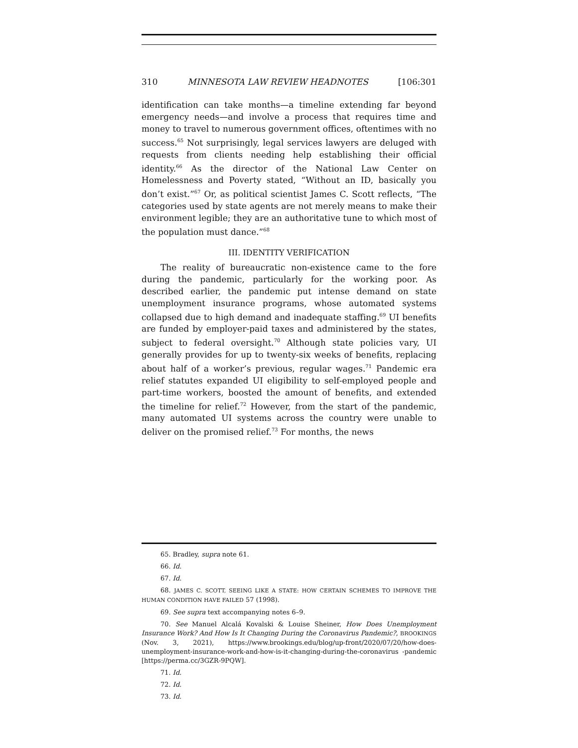310 MINNESOTA LAW REVIEW HEADNOTES [106:301
identification can take months—a timeline extending far beyond emergency needs—and involve a process that requires time and money to travel to numerous government offices, oftentimes with no success.<sup>65</sup> Not surprisingly, legal services lawyers are deluged with requests from clients needing help establishing their official identity.<sup>66</sup> As the director of the National Law Center on Homelessness and Poverty stated, “Without an ID, basically you don’t exist.”<sup>67</sup> Or, as political scientist James C. Scott reflects, “The categories used by state agents are not merely means to make their environment legible; they are an authoritative tune to which most of the population must dance.”<sup>68</sup>
III. IDENTITY VERIFICATION
The reality of bureaucratic non-existence came to the fore during the pandemic, particularly for the working poor. As described earlier, the pandemic put intense demand on state unemployment insurance programs, whose automated systems collapsed due to high demand and inadequate staffing.<sup>69</sup> UI benefits are funded by employer-paid taxes and administered by the states, subject to federal oversight.<sup>70</sup> Although state policies vary, UI generally provides for up to twenty-six weeks of benefits, replacing about half of a worker’s previous, regular wages.<sup>71</sup> Pandemic era relief statutes expanded UI eligibility to self-employed people and part-time workers, boosted the amount of benefits, and extended the timeline for relief.<sup>72</sup> However, from the start of the pandemic, many automated UI systems across the country were unable to deliver on the promised relief.<sup>73</sup> For months, the news
65. Bradley, supra note 61.
66. Id.
67. Id.
68. JAMES C. SCOTT, SEEING LIKE A STATE: HOW CERTAIN SCHEMES TO IMPROVE THE HUMAN CONDITION HAVE FAILED 57 (1998).
69. See supra text accompanying notes 6–9.
70. See Manuel Alcalá Kovalski & Louise Sheiner, How Does Unemployment Insurance Work? And How Is It Changing During the Coronavirus Pandemic?, BROOKINGS (Nov. 3, 2021), https://www.brookings.edu/blog/up-front/2020/07/20/how-does-unemployment-insurance-work-and-how-is-it-changing-during-the-coronavirus -pandemic [https://perma.cc/3GZR-9PQW].
71. Id.
72. Id.
73. Id.